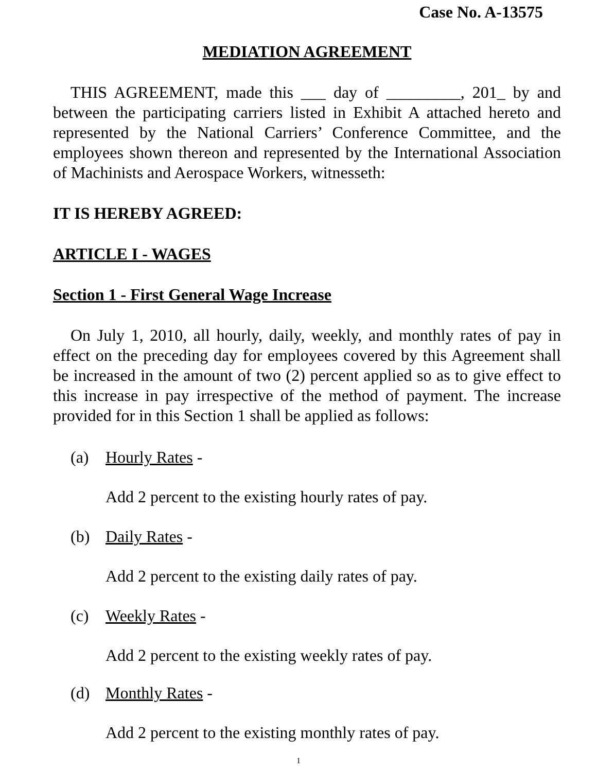Case No. A-13575
MEDIATION AGREEMENT
THIS AGREEMENT, made this ___ day of _________, 201_ by and between the participating carriers listed in Exhibit A attached hereto and represented by the National Carriers’ Conference Committee, and the employees shown thereon and represented by the International Association of Machinists and Aerospace Workers, witnesseth:
IT IS HEREBY AGREED:
ARTICLE I - WAGES
Section 1 - First General Wage Increase
On July 1, 2010, all hourly, daily, weekly, and monthly rates of pay in effect on the preceding day for employees covered by this Agreement shall be increased in the amount of two (2) percent applied so as to give effect to this increase in pay irrespective of the method of payment. The increase provided for in this Section 1 shall be applied as follows:
(a) Hourly Rates -
Add 2 percent to the existing hourly rates of pay.
(b) Daily Rates -
Add 2 percent to the existing daily rates of pay.
(c) Weekly Rates -
Add 2 percent to the existing weekly rates of pay.
(d) Monthly Rates -
Add 2 percent to the existing monthly rates of pay.
1